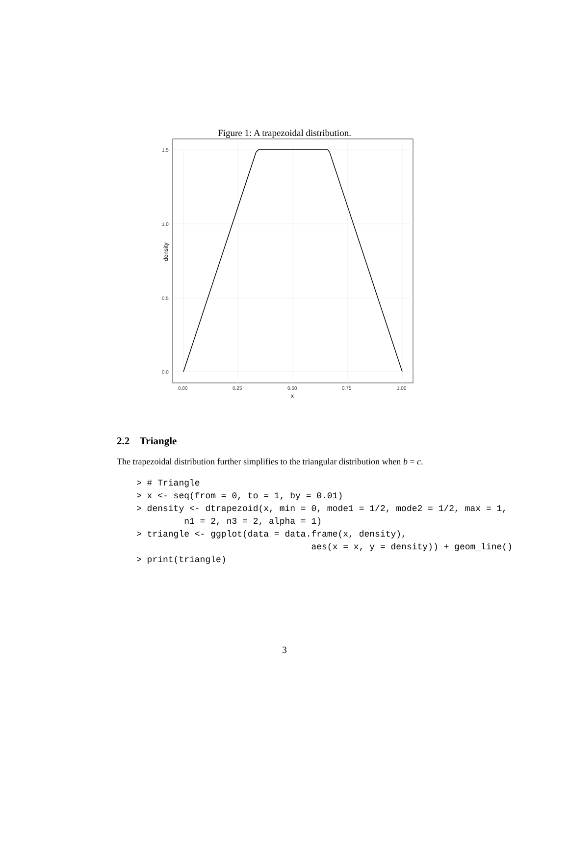Figure 1: A trapezoidal distribution.
1.5
1.0
0.5
0.0
0.00
0.25
0.50
0.75
1.00
x
density
2.2 Triangle
The trapezoidal distribution further simplifies to the triangular distribution when b = c.
> # Triangle
> x <- seq(from = 0, to = 1, by = 0.01)
> density <- dtrapezoid(x, min = 0, mode1 = 1/2, mode2 = 1/2, max = 1,
         n1 = 2, n3 = 2, alpha = 1)
> triangle <- ggplot(data = data.frame(x, density),
                                 aes(x = x, y = density)) + geom_line()
> print(triangle)
3